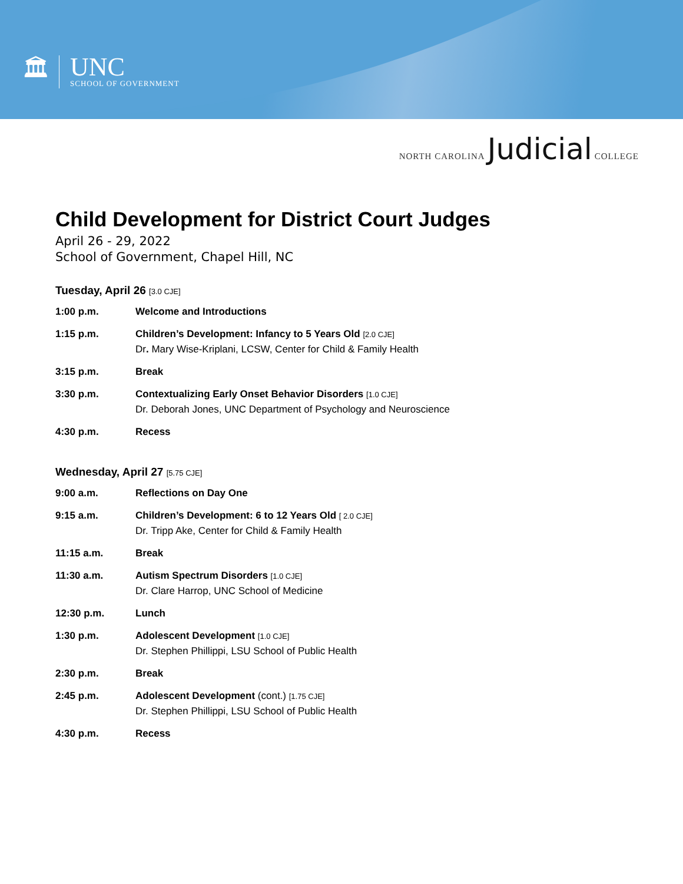🏛
UNC
SCHOOL OF GOVERNMENT
NORTH CAROLINA Judicial COLLEGE
Child Development for District Court Judges
April 26 - 29, 2022
School of Government, Chapel Hill, NC
Tuesday, April 26 [3.0 CJE]
| 1:00 p.m. | Welcome and Introductions |
| 1:15 p.m. | Children’s Development: Infancy to 5 Years Old [2.0 CJE] Dr . Mary Wise-Kriplani, LCSW, Center for Child & Family Health |
| 3:15 p.m. | Break |
| 3:30 p.m. | Contextualizing Early Onset Behavior Disorders [1.0 CJE] Dr. Deborah Jones, UNC Department of Psychology and Neuroscience |
| 4:30 p.m. | Recess |
Wednesday, April 27 [5.75 CJE]
| 9:00 a.m. | Reflections on Day One |
| 9:15 a.m. | Children’s Development: 6 to 12 Years Old [ 2.0 CJE] Dr. Tripp Ake, Center for Child & Family Health |
| 11:15 a.m. | Break |
| 11:30 a.m. | Autism Spectrum Disorders [1.0 CJE] Dr. Clare Harrop, UNC School of Medicine |
| 12:30 p.m. | Lunch |
| 1:30 p.m. | Adolescent Development [1.0 CJE] Dr. Stephen Phillippi, LSU School of Public Health |
| 2:30 p.m. | Break |
| 2:45 p.m. | Adolescent Development (cont.) [1.75 CJE] Dr. Stephen Phillippi, LSU School of Public Health |
| 4:30 p.m. | Recess |